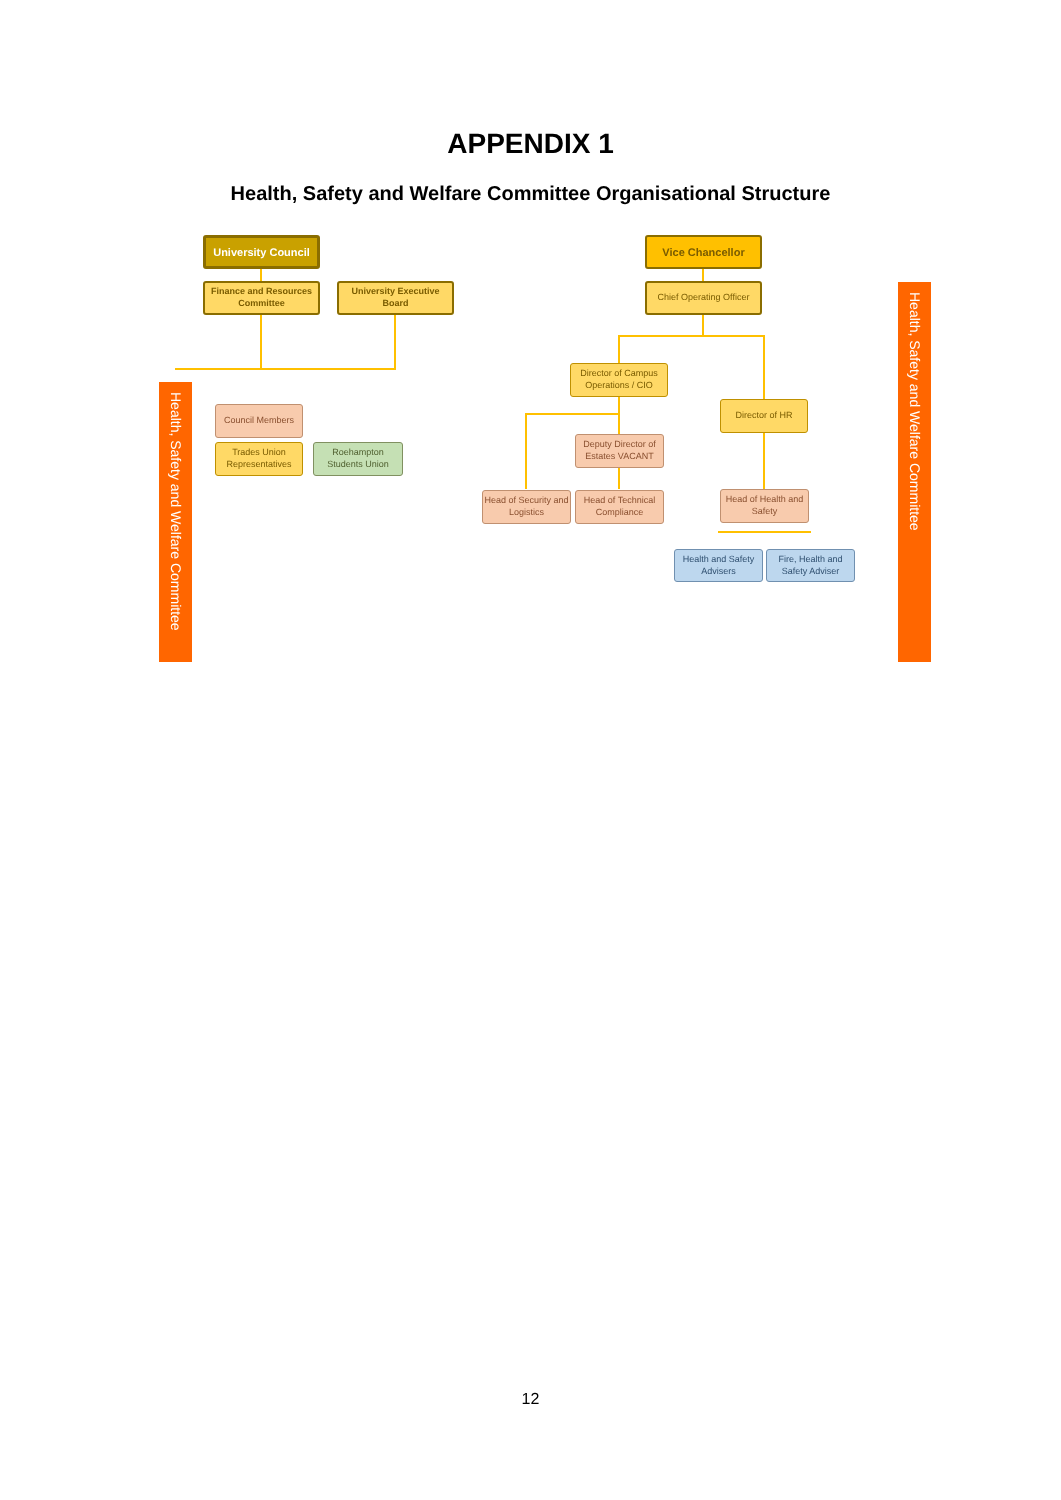APPENDIX 1
Health, Safety and Welfare Committee Organisational Structure
University Council
Finance and Resources Committee
University Executive Board
Health, Safety and Welfare Committee
Council Members
Trades Union Representatives
Roehampton Students Union
Vice Chancellor
Chief Operating Officer
Director of Campus Operations / CIO
Director of HR
Deputy Director of Estates VACANT
Head of Security and Logistics
Head of Technical Compliance
Head of Health and Safety
Health and Safety Advisers
Fire, Health and Safety Adviser
Health, Safety and Welfare Committee
12